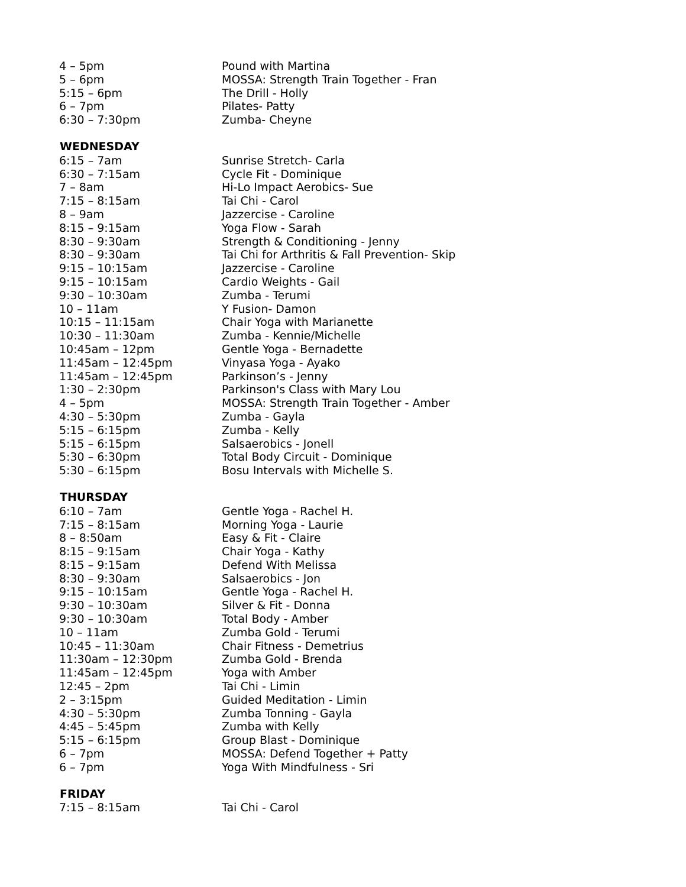| 4 – 5pm | Pound with Martina |
| 5 – 6pm | MOSSA: Strength Train Together - Fran |
| 5:15 – 6pm | The Drill - Holly |
| 6 – 7pm | Pilates- Patty |
| 6:30 – 7:30pm | Zumba- Cheyne |
| WEDNESDAY | |
| 6:15 – 7am | Sunrise Stretch- Carla |
| 6:30 – 7:15am | Cycle Fit - Dominique |
| 7 – 8am | Hi-Lo Impact Aerobics- Sue |
| 7:15 – 8:15am | Tai Chi - Carol |
| 8 – 9am | Jazzercise - Caroline |
| 8:15 – 9:15am | Yoga Flow - Sarah |
| 8:30 – 9:30am | Strength & Conditioning - Jenny |
| 8:30 – 9:30am | Tai Chi for Arthritis & Fall Prevention- Skip |
| 9:15 – 10:15am | Jazzercise - Caroline |
| 9:15 – 10:15am | Cardio Weights - Gail |
| 9:30 – 10:30am | Zumba - Terumi |
| 10 – 11am | Y Fusion- Damon |
| 10:15 – 11:15am | Chair Yoga with Marianette |
| 10:30 – 11:30am | Zumba - Kennie/Michelle |
| 10:45am – 12pm | Gentle Yoga - Bernadette |
| 11:45am – 12:45pm | Vinyasa Yoga - Ayako |
| 11:45am – 12:45pm | Parkinson’s - Jenny |
| 1:30 – 2:30pm | Parkinson's Class with Mary Lou |
| 4 – 5pm | MOSSA: Strength Train Together - Amber |
| 4:30 – 5:30pm | Zumba - Gayla |
| 5:15 – 6:15pm | Zumba - Kelly |
| 5:15 – 6:15pm | Salsaerobics - Jonell |
| 5:30 – 6:30pm | Total Body Circuit - Dominique |
| 5:30 – 6:15pm | Bosu Intervals with Michelle S. |
| THURSDAY | |
| 6:10 – 7am | Gentle Yoga - Rachel H. |
| 7:15 – 8:15am | Morning Yoga - Laurie |
| 8 – 8:50am | Easy & Fit - Claire |
| 8:15 – 9:15am | Chair Yoga - Kathy |
| 8:15 – 9:15am | Defend With Melissa |
| 8:30 – 9:30am | Salsaerobics - Jon |
| 9:15 – 10:15am | Gentle Yoga - Rachel H. |
| 9:30 – 10:30am | Silver & Fit - Donna |
| 9:30 – 10:30am | Total Body - Amber |
| 10 – 11am | Zumba Gold - Terumi |
| 10:45 – 11:30am | Chair Fitness - Demetrius |
| 11:30am – 12:30pm | Zumba Gold - Brenda |
| 11:45am – 12:45pm | Yoga with Amber |
| 12:45 – 2pm | Tai Chi - Limin |
| 2 – 3:15pm | Guided Meditation - Limin |
| 4:30 – 5:30pm | Zumba Tonning - Gayla |
| 4:45 – 5:45pm | Zumba with Kelly |
| 5:15 – 6:15pm | Group Blast - Dominique |
| 6 – 7pm | MOSSA: Defend Together + Patty |
| 6 – 7pm | Yoga With Mindfulness - Sri |
| FRIDAY | |
| 7:15 – 8:15am | Tai Chi - Carol |